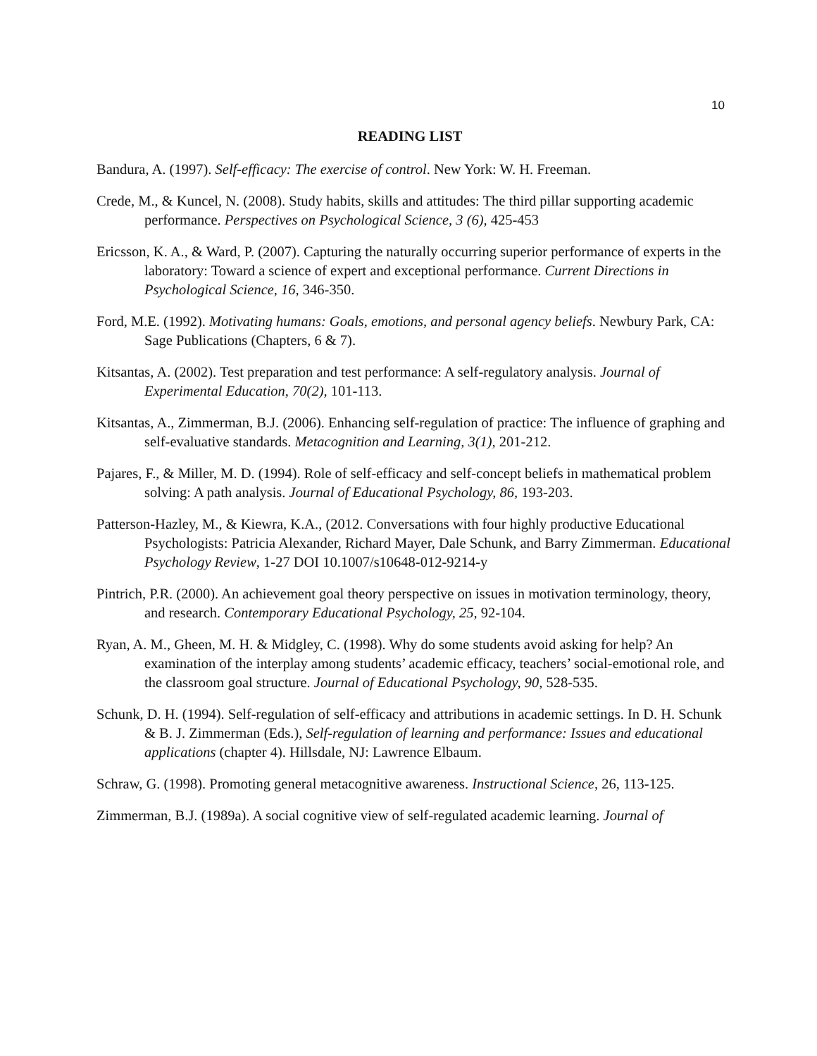10
READING LIST
Bandura, A. (1997). Self-efficacy: The exercise of control. New York: W. H. Freeman.
Crede, M., & Kuncel, N. (2008). Study habits, skills and attitudes: The third pillar supporting academic performance. Perspectives on Psychological Science, 3 (6), 425-453
Ericsson, K. A., & Ward, P. (2007). Capturing the naturally occurring superior performance of experts in the laboratory: Toward a science of expert and exceptional performance. Current Directions in Psychological Science, 16, 346-350.
Ford, M.E. (1992). Motivating humans: Goals, emotions, and personal agency beliefs. Newbury Park, CA: Sage Publications (Chapters, 6 & 7).
Kitsantas, A. (2002). Test preparation and test performance: A self-regulatory analysis. Journal of Experimental Education, 70(2), 101-113.
Kitsantas, A., Zimmerman, B.J. (2006). Enhancing self-regulation of practice: The influence of graphing and self-evaluative standards. Metacognition and Learning, 3(1), 201-212.
Pajares, F., & Miller, M. D. (1994). Role of self-efficacy and self-concept beliefs in mathematical problem solving: A path analysis. Journal of Educational Psychology, 86, 193-203.
Patterson-Hazley, M., & Kiewra, K.A., (2012. Conversations with four highly productive Educational Psychologists: Patricia Alexander, Richard Mayer, Dale Schunk, and Barry Zimmerman. Educational Psychology Review, 1-27 DOI 10.1007/s10648-012-9214-y
Pintrich, P.R. (2000). An achievement goal theory perspective on issues in motivation terminology, theory, and research. Contemporary Educational Psychology, 25, 92-104.
Ryan, A. M., Gheen, M. H. & Midgley, C. (1998). Why do some students avoid asking for help? An examination of the interplay among students’ academic efficacy, teachers’ social-emotional role, and the classroom goal structure. Journal of Educational Psychology, 90, 528-535.
Schunk, D. H. (1994). Self-regulation of self-efficacy and attributions in academic settings. In D. H. Schunk & B. J. Zimmerman (Eds.), Self-regulation of learning and performance: Issues and educational applications (chapter 4). Hillsdale, NJ: Lawrence Elbaum.
Schraw, G. (1998). Promoting general metacognitive awareness. Instructional Science, 26, 113-125.
Zimmerman, B.J. (1989a). A social cognitive view of self-regulated academic learning. Journal of